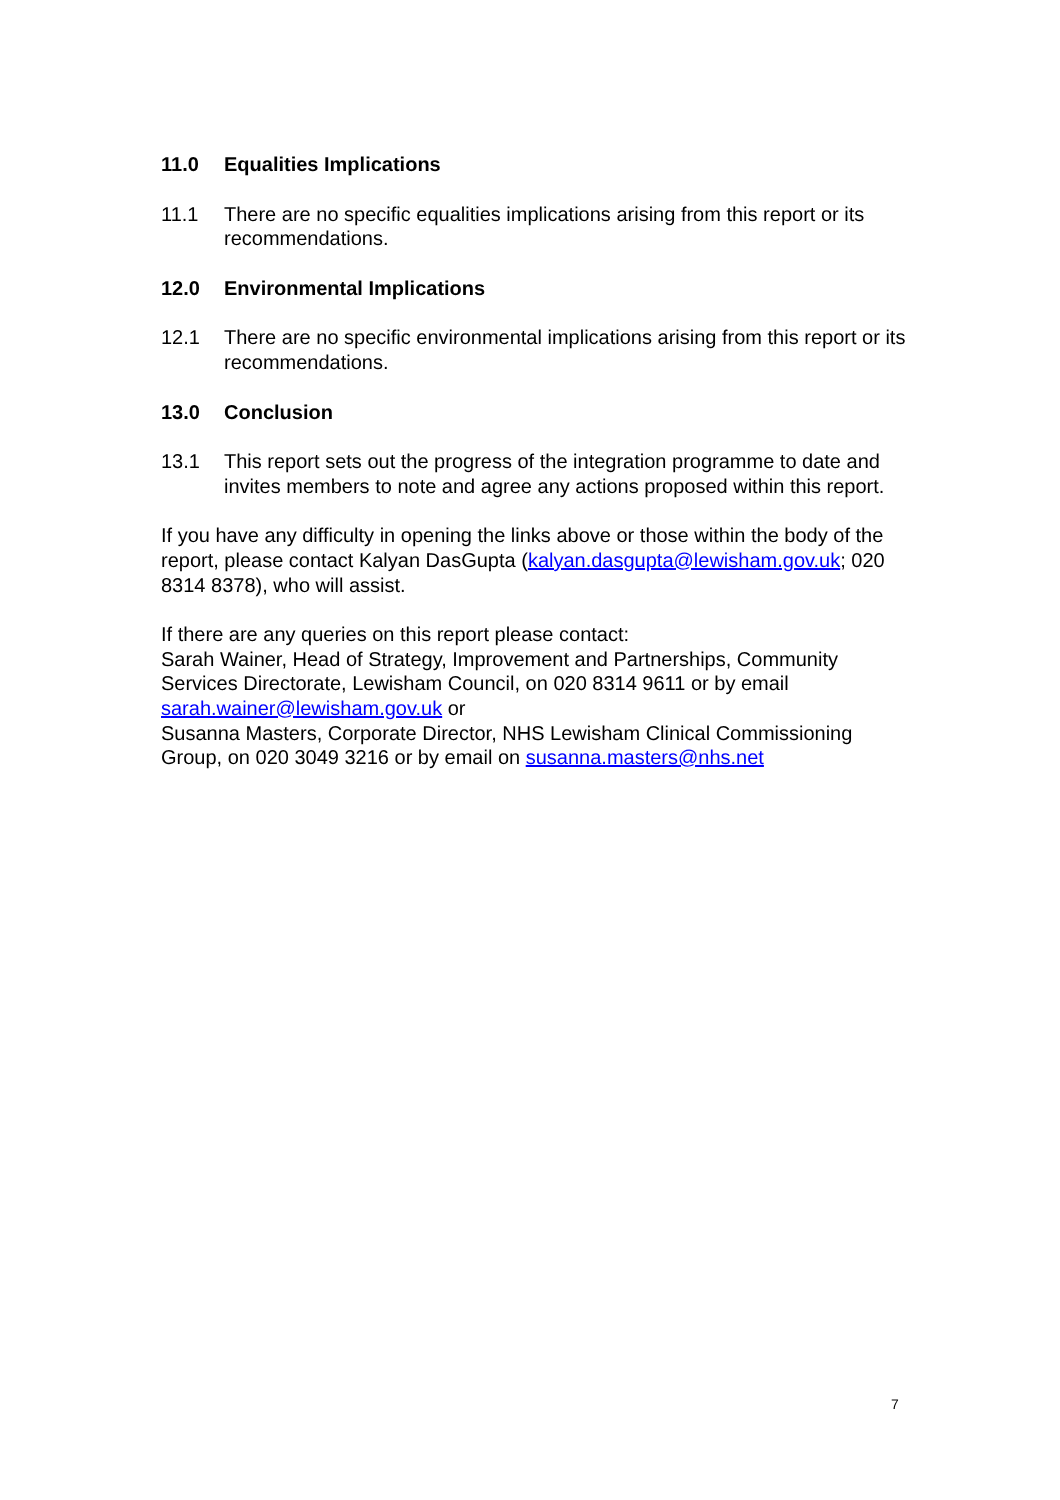11.0 Equalities Implications
11.1 There are no specific equalities implications arising from this report or its recommendations.
12.0 Environmental Implications
12.1 There are no specific environmental implications arising from this report or its recommendations.
13.0 Conclusion
13.1 This report sets out the progress of the integration programme to date and invites members to note and agree any actions proposed within this report.
If you have any difficulty in opening the links above or those within the body of the report, please contact Kalyan DasGupta (kalyan.dasgupta@lewisham.gov.uk; 020 8314 8378), who will assist.
If there are any queries on this report please contact:
Sarah Wainer, Head of Strategy, Improvement and Partnerships, Community Services Directorate, Lewisham Council, on 020 8314 9611 or by email sarah.wainer@lewisham.gov.uk or
Susanna Masters, Corporate Director, NHS Lewisham Clinical Commissioning Group, on 020 3049 3216 or by email on susanna.masters@nhs.net
7